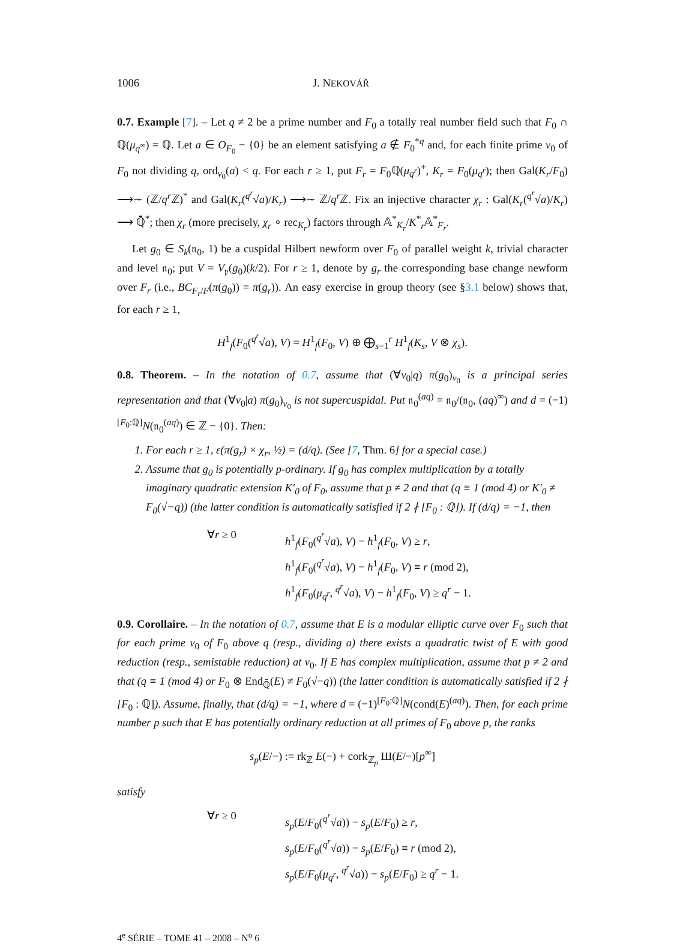1006 J. NEKOVÁŘ
0.7. Example [7]. – Let q ≠ 2 be a prime number and F<sub>0</sub> a totally real number field such that F<sub>0</sub> ∩ ℚ(μ<sub>q<sup>∞</sup></sub>) = ℚ. Let a ∈ O<sub>F<sub>0</sub></sub> − {0} be an element satisfying a ∉ F<sub>0</sub><sup>*q</sup> and, for each finite prime v<sub>0</sub> of F<sub>0</sub> not dividing q, ord<sub>v<sub>0</sub></sub>(a) < q. For each r ≥ 1, put F<sub>r</sub> = F<sub>0</sub>ℚ(μ<sub>q<sup>r</sup></sub>)<sup>+</sup>, K<sub>r</sub> = F<sub>0</sub>(μ<sub>q<sup>r</sup></sub>); then Gal(K<sub>r</sub>/F<sub>0</sub>) ⟶∼ (ℤ/q<sup>r</sup> ℤ)<sup>*</sup> and Gal(K<sub>r</sub>(<sup>q<sup>r</sup></sup>√a)/K<sub>r</sub>) ⟶∼ ℤ/q<sup>r</sup> ℤ. Fix an injective character χ<sub>r</sub> : Gal(K<sub>r</sub>(<sup>q<sup>r</sup></sup>√a)/K<sub>r</sub>) ⟶ ℚ̄<sup>*</sup>; then χ<sub>r</sub> (more precisely, χ<sub>r</sub> ∘ rec<sub>K<sub>r</sub></sub>) factors through 𝔸<sup>*</sup><sub>K<sub>r</sub></sub>/K<sup>*</sup><sub>r</sub>𝔸<sup>*</sup><sub>F<sub>r</sub></sub>.
Let g<sub>0</sub> ∈ S<sub>k</sub>(𝔫<sub>0</sub>, 1) be a cuspidal Hilbert newform over F<sub>0</sub> of parallel weight k, trivial character and level 𝔫<sub>0</sub>; put V = V<sub>𝔭</sub>(g<sub>0</sub>)(k/2). For r ≥ 1, denote by g<sub>r</sub> the corresponding base change newform over F<sub>r</sub> (i.e., BC<sub>F<sub>r</sub>/F</sub>(π(g<sub>0</sub>)) = π(g<sub>r</sub>)). An easy exercise in group theory (see §3.1 below) shows that, for each r ≥ 1,
H<sup>1</sup><sub>f</sub>(F<sub>0</sub>(<sup>q<sup>r</sup></sup>√a), V) = H<sup>1</sup><sub>f</sub>(F<sub>0</sub>, V) ⊕ ⨁<sub>s=1</sub><sup>r</sup> H<sup>1</sup><sub>f</sub>(K<sub>s</sub>, V ⊗ χ<sub>s</sub>).
0.8. Theorem. – In the notation of 0.7, assume that (∀v<sub>0</sub>|q) π(g<sub>0</sub>)<sub>v<sub>0</sub></sub> is a principal series representation and that (∀v<sub>0</sub>|a) π(g<sub>0</sub>)<sub>v<sub>0</sub></sub> is not supercuspidal. Put 𝔫<sub>0</sub><sup>(aq)</sup> = 𝔫<sub>0</sub>/(𝔫<sub>0</sub>, (aq)<sup>∞</sup>) and d = (−1)<sup>[F<sub>0</sub>:ℚ]</sup>N(𝔫<sub>0</sub><sup>(aq)</sup>) ∈ ℤ − {0}. Then:
1. For each r ≥ 1, ε(π(g<sub>r</sub>) × χ<sub>r</sub>, ½) = (d/q). (See [7, Thm. 6] for a special case.)
2. Assume that g<sub>0</sub> is potentially p-ordinary. If g<sub>0</sub> has complex multiplication by a totally imaginary quadratic extension K′<sub>0</sub> of F<sub>0</sub>, assume that p ≠ 2 and that (q ≡ 1 (mod 4) or K′<sub>0</sub> ≠ F<sub>0</sub>(√−q)) (the latter condition is automatically satisfied if 2 ∤ [F<sub>0</sub> : ℚ]). If (d/q) = −1, then
∀r ≥ 0
h<sup>1</sup><sub>f</sub>(F<sub>0</sub>(<sup>q<sup>r</sup></sup>√a), V) − h<sup>1</sup><sub>f</sub>(F<sub>0</sub>, V) ≥ r,
h<sup>1</sup><sub>f</sub>(F<sub>0</sub>(<sup>q<sup>r</sup></sup>√a), V) − h<sup>1</sup><sub>f</sub>(F<sub>0</sub>, V) ≡ r (mod 2),
h<sup>1</sup><sub>f</sub>(F<sub>0</sub>(μ<sub>q<sup>r</sup></sub>, <sup>q<sup>r</sup></sup>√a), V) − h<sup>1</sup><sub>f</sub>(F<sub>0</sub>, V) ≥ q<sup>r</sup> − 1.
0.9. Corollaire. – In the notation of 0.7, assume that E is a modular elliptic curve over F<sub>0</sub> such that for each prime v<sub>0</sub> of F<sub>0</sub> above q (resp., dividing a) there exists a quadratic twist of E with good reduction (resp., semistable reduction) at v<sub>0</sub>. If E has complex multiplication, assume that p ≠ 2 and that (q ≡ 1 (mod 4) or F<sub>0</sub> ⊗ End<sub>ℚ̄</sub>(E) ≠ F<sub>0</sub>(√−q)) (the latter condition is automatically satisfied if 2 ∤ [F<sub>0</sub> : ℚ]). Assume, finally, that (d/q) = −1, where d = (−1)<sup>[F<sub>0</sub>:ℚ]</sup>N(cond(E)<sup>(aq)</sup>). Then, for each prime number p such that E has potentially ordinary reduction at all primes of F<sub>0</sub> above p, the ranks
s<sub>p</sub>(E/−) := rk<sub>ℤ</sub> E(−) + cork<sub>ℤ<sub>p</sub></sub> Ш(E/−)[p<sup>∞</sup>]
satisfy
∀r ≥ 0
s<sub>p</sub>(E/F<sub>0</sub>(<sup>q<sup>r</sup></sup>√a)) − s<sub>p</sub>(E/F<sub>0</sub>) ≥ r,
s<sub>p</sub>(E/F<sub>0</sub>(<sup>q<sup>r</sup></sup>√a)) − s<sub>p</sub>(E/F<sub>0</sub>) ≡ r (mod 2),
s<sub>p</sub>(E/F<sub>0</sub>(μ<sub>q<sup>r</sup></sub>, <sup>q<sup>r</sup></sup>√a)) − s<sub>p</sub>(E/F<sub>0</sub>) ≥ q<sup>r</sup> − 1.
4<sup>e</sup> SÉRIE – TOME 41 – 2008 – N<sup>o</sup> 6